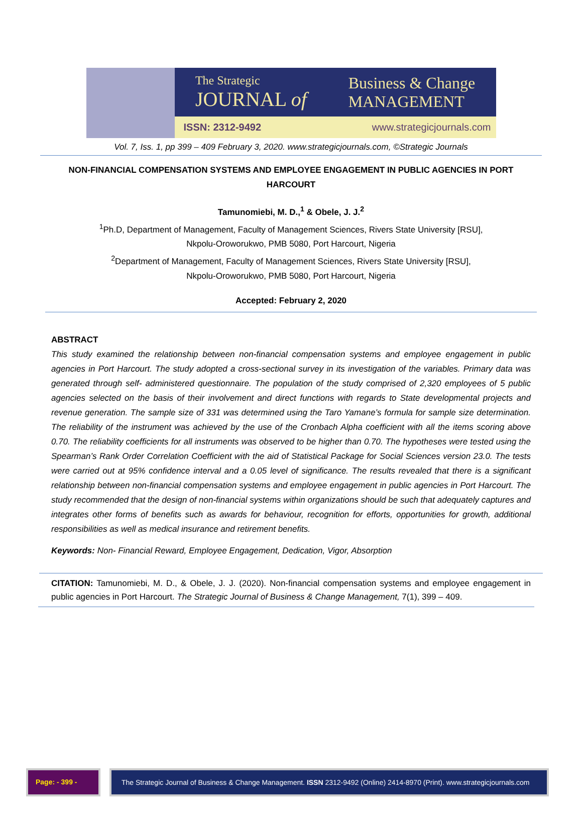The Strategic
JOURNAL of
Business & Change
MANAGEMENT
ISSN: 2312-9492 www.strategicjournals.com
Vol. 7, Iss. 1, pp 399 – 409 February 3, 2020. www.strategicjournals.com, ©Strategic Journals
NON-FINANCIAL COMPENSATION SYSTEMS AND EMPLOYEE ENGAGEMENT IN PUBLIC AGENCIES IN PORT HARCOURT
Tamunomiebi, M. D.,<sup>1</sup> & Obele, J. J.<sup>2</sup>
<sup>1</sup> Ph.D, Department of Management, Faculty of Management Sciences, Rivers State University [RSU],
Nkpolu-Oroworukwo, PMB 5080, Port Harcourt, Nigeria
<sup>2</sup> Department of Management, Faculty of Management Sciences, Rivers State University [RSU],
Nkpolu-Oroworukwo, PMB 5080, Port Harcourt, Nigeria
Accepted: February 2, 2020
ABSTRACT
This study examined the relationship between non-financial compensation systems and employee engagement in public agencies in Port Harcourt. The study adopted a cross-sectional survey in its investigation of the variables. Primary data was generated through self- administered questionnaire. The population of the study comprised of 2,320 employees of 5 public agencies selected on the basis of their involvement and direct functions with regards to State developmental projects and revenue generation. The sample size of 331 was determined using the Taro Yamane’s formula for sample size determination. The reliability of the instrument was achieved by the use of the Cronbach Alpha coefficient with all the items scoring above 0.70. The reliability coefficients for all instruments was observed to be higher than 0.70. The hypotheses were tested using the Spearman’s Rank Order Correlation Coefficient with the aid of Statistical Package for Social Sciences version 23.0. The tests were carried out at 95% confidence interval and a 0.05 level of significance. The results revealed that there is a significant relationship between non-financial compensation systems and employee engagement in public agencies in Port Harcourt. The study recommended that the design of non-financial systems within organizations should be such that adequately captures and integrates other forms of benefits such as awards for behaviour, recognition for efforts, opportunities for growth, additional responsibilities as well as medical insurance and retirement benefits.
Keywords: Non- Financial Reward, Employee Engagement, Dedication, Vigor, Absorption
CITATION: Tamunomiebi, M. D., & Obele, J. J. (2020). Non-financial compensation systems and employee engagement in public agencies in Port Harcourt. The Strategic Journal of Business & Change Management, 7(1), 399 – 409.
Page: - 399 - The Strategic Journal of Business & Change Management. ISSN 2312-9492 (Online) 2414-8970 (Print). www.strategicjournals.com